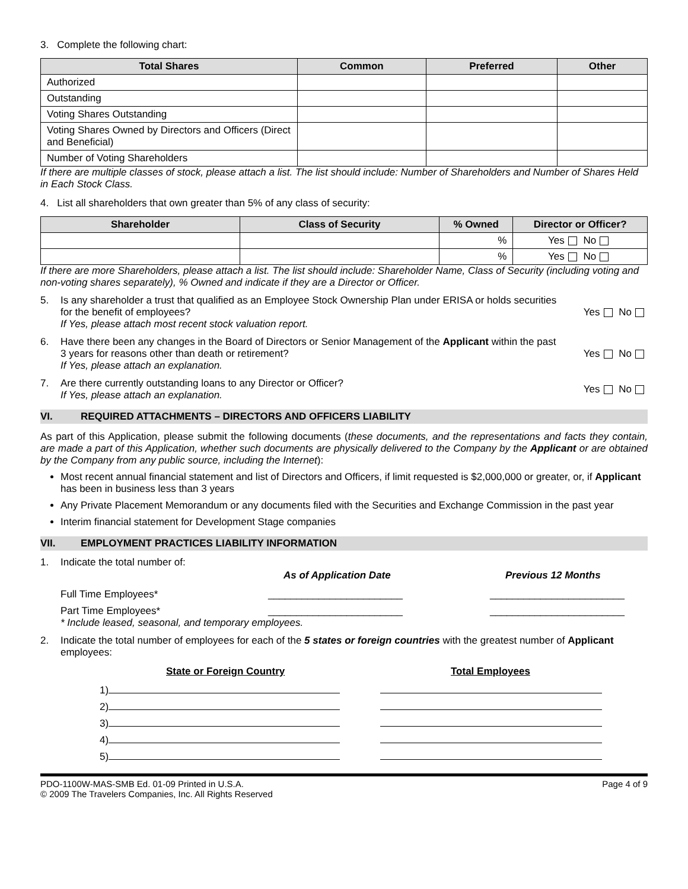3. Complete the following chart:
| Total Shares | Common | Preferred | Other |
| --- | --- | --- | --- |
| Authorized | | | |
| Outstanding | | | |
| Voting Shares Outstanding | | | |
| Voting Shares Owned by Directors and Officers (Direct and Beneficial) | | | |
| Number of Voting Shareholders | | | |
If there are multiple classes of stock, please attach a list. The list should include: Number of Shareholders and Number of Shares Held in Each Stock Class.
4. List all shareholders that own greater than 5% of any class of security:
| Shareholder | Class of Security | % Owned | Director or Officer? |
| --- | --- | --- | --- |
| | | % | Yes No |
| | | % | Yes No |
If there are more Shareholders, please attach a list. The list should include: Shareholder Name, Class of Security (including voting and non-voting shares separately), % Owned and indicate if they are a Director or Officer.
5. Is any shareholder a trust that qualified as an Employee Stock Ownership Plan under ERISA or holds securities for the benefit of employees?
If Yes, please attach most recent stock valuation report.
Yes No
6. Have there been any changes in the Board of Directors or Senior Management of the Applicant within the past 3 years for reasons other than death or retirement?
If Yes, please attach an explanation.
Yes No
7. Are there currently outstanding loans to any Director or Officer?
If Yes, please attach an explanation.
Yes No
VI. REQUIRED ATTACHMENTS – DIRECTORS AND OFFICERS LIABILITY
As part of this Application, please submit the following documents (these documents, and the representations and facts they contain, are made a part of this Application, whether such documents are physically delivered to the Company by the Applicant or are obtained by the Company from any public source, including the Internet):
Most recent annual financial statement and list of Directors and Officers, if limit requested is $2,000,000 or greater, or, if Applicant has been in business less than 3 years
Any Private Placement Memorandum or any documents filed with the Securities and Exchange Commission in the past year
Interim financial statement for Development Stage companies
VII. EMPLOYMENT PRACTICES LIABILITY INFORMATION
1. Indicate the total number of:
As of Application Date Previous 12 Months
Full Time Employees* ________________________ ________________________
Part Time Employees* ________________________ ________________________
* Include leased, seasonal, and temporary employees.
2. Indicate the total number of employees for each of the 5 states or foreign countries with the greatest number of Applicant employees:
State or Foreign Country Total Employees
1)
2)
3)
4)
5)
PDO-1100W-MAS-SMB Ed. 01-09 Printed in U.S.A.
© 2009 The Travelers Companies, Inc. All Rights Reserved Page 4 of 9